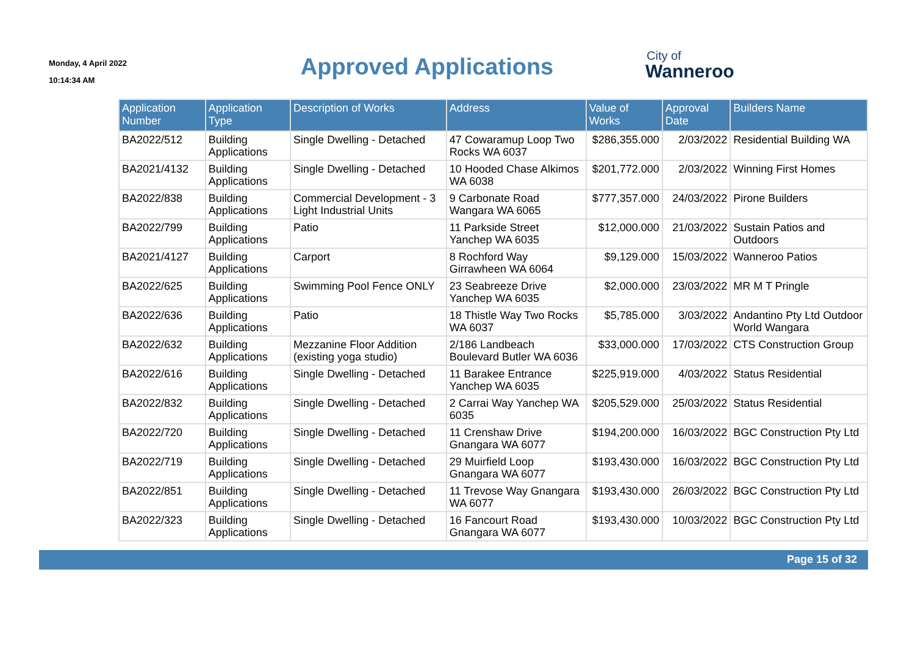Monday, 4 April 2022
10:14:34 AM
Approved Applications
City of
Wanneroo
| Application Number | Application Type | Description of Works | Address | Value of Works | Approval Date | Builders Name |
| --- | --- | --- | --- | --- | --- | --- |
| BA2022/512 | Building Applications | Single Dwelling - Detached | 47 Cowaramup Loop Two Rocks WA 6037 | $286,355.000 | 2/03/2022 | Residential Building WA |
| BA2021/4132 | Building Applications | Single Dwelling - Detached | 10 Hooded Chase Alkimos WA 6038 | $201,772.000 | 2/03/2022 | Winning First Homes |
| BA2022/838 | Building Applications | Commercial Development - 3 Light Industrial Units | 9 Carbonate Road Wangara WA 6065 | $777,357.000 | 24/03/2022 | Pirone Builders |
| BA2022/799 | Building Applications | Patio | 11 Parkside Street Yanchep WA 6035 | $12,000.000 | 21/03/2022 | Sustain Patios and Outdoors |
| BA2021/4127 | Building Applications | Carport | 8 Rochford Way Girrawheen WA 6064 | $9,129.000 | 15/03/2022 | Wanneroo Patios |
| BA2022/625 | Building Applications | Swimming Pool Fence ONLY | 23 Seabreeze Drive Yanchep WA 6035 | $2,000.000 | 23/03/2022 | MR M T Pringle |
| BA2022/636 | Building Applications | Patio | 18 Thistle Way Two Rocks WA 6037 | $5,785.000 | 3/03/2022 | Andantino Pty Ltd Outdoor World Wangara |
| BA2022/632 | Building Applications | Mezzanine Floor Addition (existing yoga studio) | 2/186 Landbeach Boulevard Butler WA 6036 | $33,000.000 | 17/03/2022 | CTS Construction Group |
| BA2022/616 | Building Applications | Single Dwelling - Detached | 11 Barakee Entrance Yanchep WA 6035 | $225,919.000 | 4/03/2022 | Status Residential |
| BA2022/832 | Building Applications | Single Dwelling - Detached | 2 Carrai Way Yanchep WA 6035 | $205,529.000 | 25/03/2022 | Status Residential |
| BA2022/720 | Building Applications | Single Dwelling - Detached | 11 Crenshaw Drive Gnangara WA 6077 | $194,200.000 | 16/03/2022 | BGC Construction Pty Ltd |
| BA2022/719 | Building Applications | Single Dwelling - Detached | 29 Muirfield Loop Gnangara WA 6077 | $193,430.000 | 16/03/2022 | BGC Construction Pty Ltd |
| BA2022/851 | Building Applications | Single Dwelling - Detached | 11 Trevose Way Gnangara WA 6077 | $193,430.000 | 26/03/2022 | BGC Construction Pty Ltd |
| BA2022/323 | Building Applications | Single Dwelling - Detached | 16 Fancourt Road Gnangara WA 6077 | $193,430.000 | 10/03/2022 | BGC Construction Pty Ltd |
Page 15 of 32